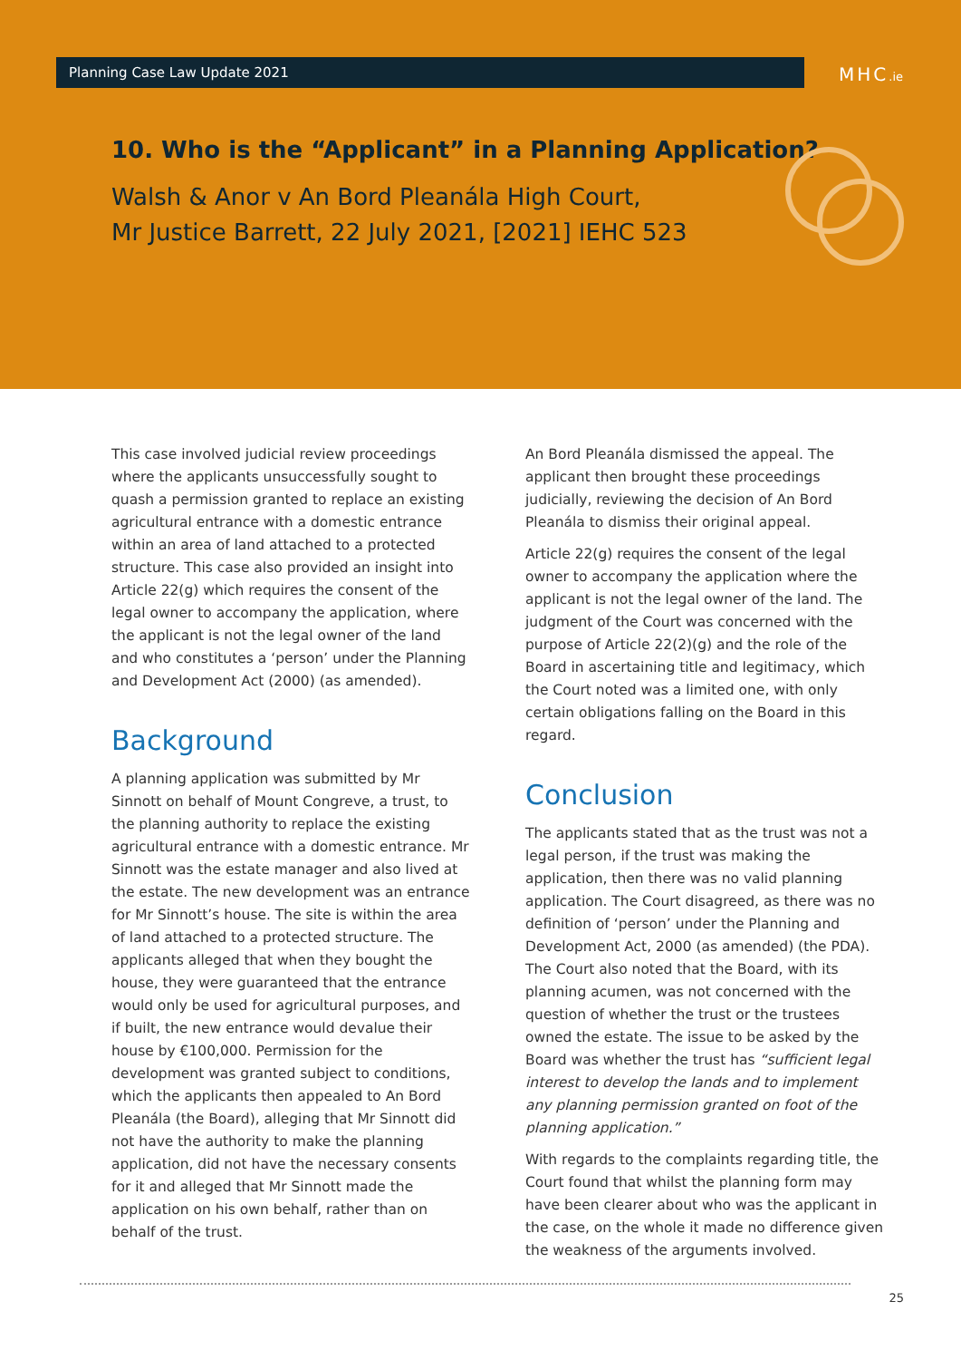Planning Case Law Update 2021 MHC.ie
10. Who is the “Applicant” in a Planning Application?
Walsh & Anor v An Bord Pleanála High Court,
Mr Justice Barrett, 22 July 2021, [2021] IEHC 523
This case involved judicial review proceedings where the applicants unsuccessfully sought to quash a permission granted to replace an existing agricultural entrance with a domestic entrance within an area of land attached to a protected structure. This case also provided an insight into Article 22(g) which requires the consent of the legal owner to accompany the application, where the applicant is not the legal owner of the land and who constitutes a ‘person’ under the Planning and Development Act (2000) (as amended).
Background
A planning application was submitted by Mr Sinnott on behalf of Mount Congreve, a trust, to the planning authority to replace the existing agricultural entrance with a domestic entrance. Mr Sinnott was the estate manager and also lived at the estate. The new development was an entrance for Mr Sinnott’s house. The site is within the area of land attached to a protected structure. The applicants alleged that when they bought the house, they were guaranteed that the entrance would only be used for agricultural purposes, and if built, the new entrance would devalue their house by €100,000. Permission for the development was granted subject to conditions, which the applicants then appealed to An Bord Pleanála (the Board), alleging that Mr Sinnott did not have the authority to make the planning application, did not have the necessary consents for it and alleged that Mr Sinnott made the application on his own behalf, rather than on behalf of the trust.
An Bord Pleanála dismissed the appeal. The applicant then brought these proceedings judicially, reviewing the decision of An Bord Pleanála to dismiss their original appeal.
Article 22(g) requires the consent of the legal owner to accompany the application where the applicant is not the legal owner of the land. The judgment of the Court was concerned with the purpose of Article 22(2)(g) and the role of the Board in ascertaining title and legitimacy, which the Court noted was a limited one, with only certain obligations falling on the Board in this regard.
Conclusion
The applicants stated that as the trust was not a legal person, if the trust was making the application, then there was no valid planning application. The Court disagreed, as there was no definition of ‘person’ under the Planning and Development Act, 2000 (as amended) (the PDA). The Court also noted that the Board, with its planning acumen, was not concerned with the question of whether the trust or the trustees owned the estate. The issue to be asked by the Board was whether the trust has “sufficient legal interest to develop the lands and to implement any planning permission granted on foot of the planning application.”
With regards to the complaints regarding title, the Court found that whilst the planning form may have been clearer about who was the applicant in the case, on the whole it made no difference given the weakness of the arguments involved.
25